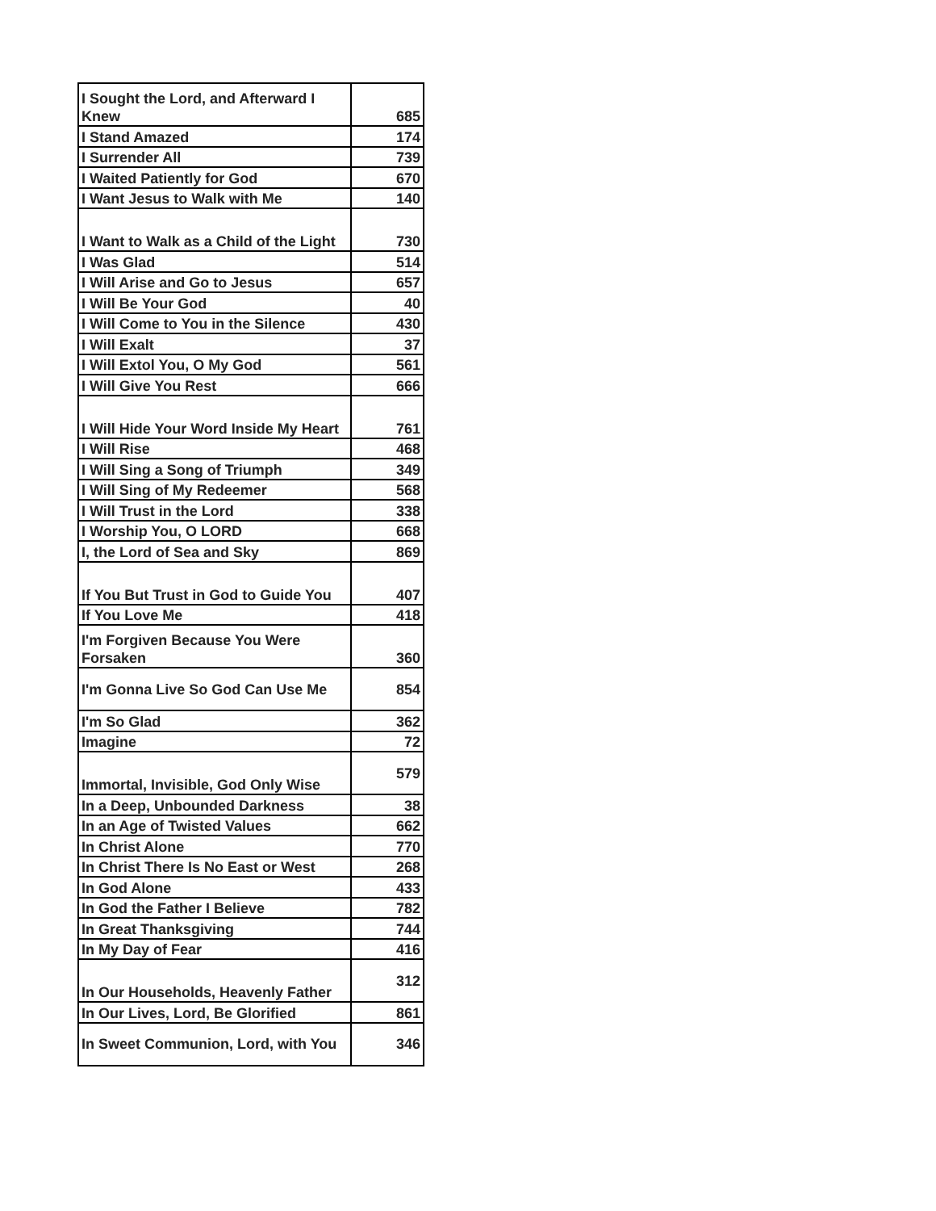| I Sought the Lord, and Afterward I Knew | 685 |
| I Stand Amazed | 174 |
| I Surrender All | 739 |
| I Waited Patiently for God | 670 |
| I Want Jesus to Walk with Me | 140 |
| I Want to Walk as a Child of the Light | 730 |
| I Was Glad | 514 |
| I Will Arise and Go to Jesus | 657 |
| I Will Be Your God | 40 |
| I Will Come to You in the Silence | 430 |
| I Will Exalt | 37 |
| I Will Extol You, O My God | 561 |
| I Will Give You Rest | 666 |
| I Will Hide Your Word Inside My Heart | 761 |
| I Will Rise | 468 |
| I Will Sing a Song of Triumph | 349 |
| I Will Sing of My Redeemer | 568 |
| I Will Trust in the Lord | 338 |
| I Worship You, O LORD | 668 |
| I, the Lord of Sea and Sky | 869 |
| If You But Trust in God to Guide You | 407 |
| If You Love Me | 418 |
| I'm Forgiven Because You Were Forsaken | 360 |
| I'm Gonna Live So God Can Use Me | 854 |
| I'm So Glad | 362 |
| Imagine | 72 |
| Immortal, Invisible, God Only Wise | 579 |
| In a Deep, Unbounded Darkness | 38 |
| In an Age of Twisted Values | 662 |
| In Christ Alone | 770 |
| In Christ There Is No East or West | 268 |
| In God Alone | 433 |
| In God the Father I Believe | 782 |
| In Great Thanksgiving | 744 |
| In My Day of Fear | 416 |
| In Our Households, Heavenly Father | 312 |
| In Our Lives, Lord, Be Glorified | 861 |
| In Sweet Communion, Lord, with You | 346 |